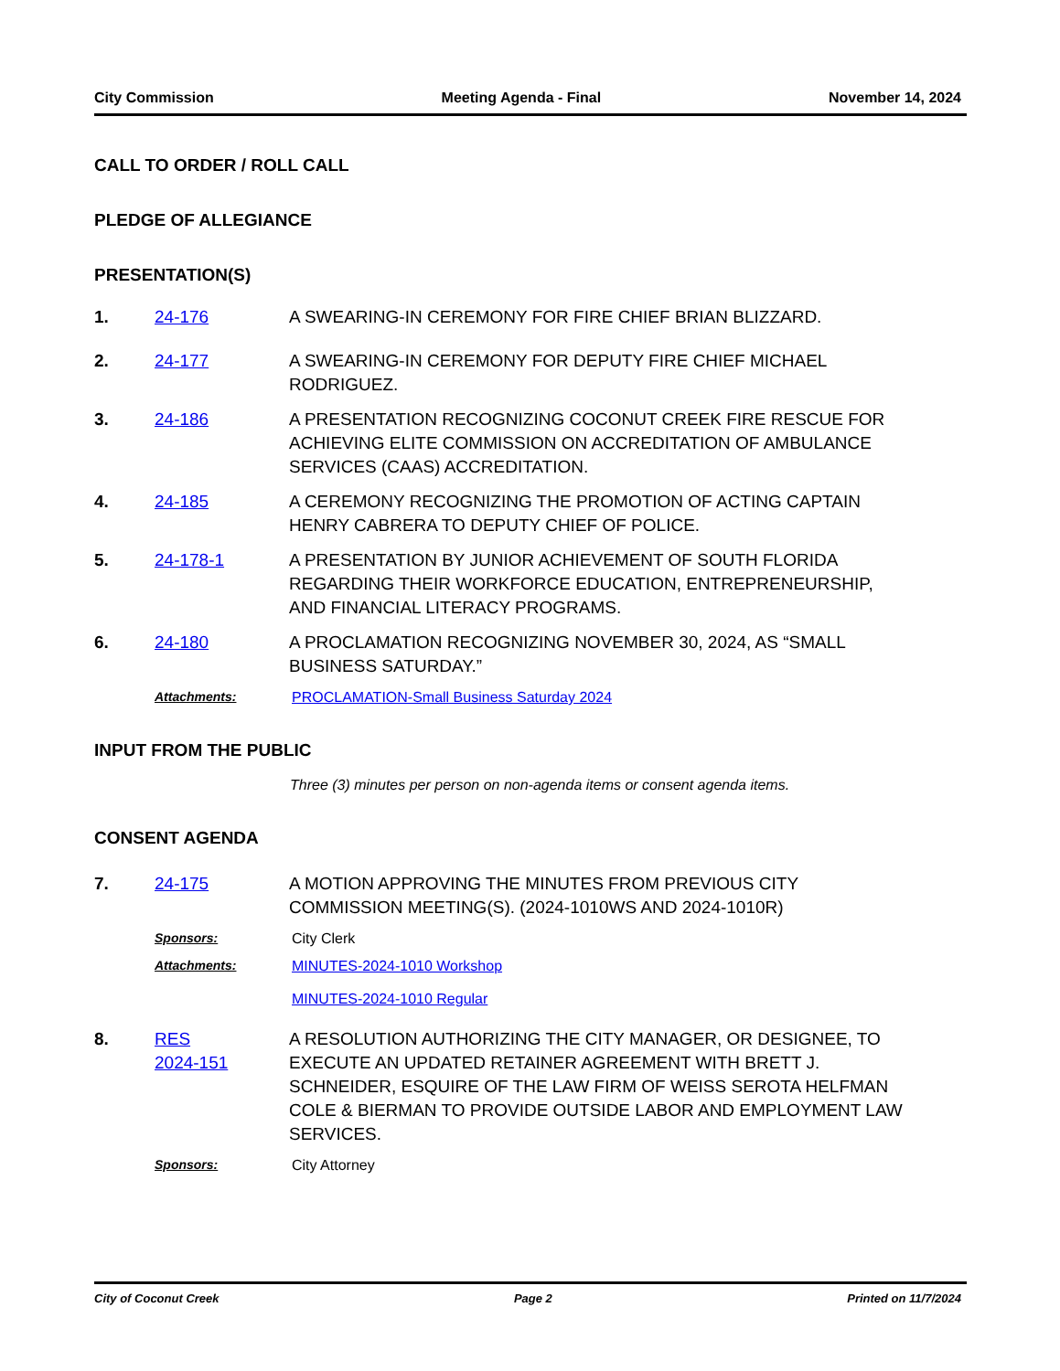City Commission Meeting Agenda - Final November 14, 2024
CALL TO ORDER / ROLL CALL
PLEDGE OF ALLEGIANCE
PRESENTATION(S)
1. 24-176 A SWEARING-IN CEREMONY FOR FIRE CHIEF BRIAN BLIZZARD.
2. 24-177 A SWEARING-IN CEREMONY FOR DEPUTY FIRE CHIEF MICHAEL RODRIGUEZ.
3. 24-186 A PRESENTATION RECOGNIZING COCONUT CREEK FIRE RESCUE FOR ACHIEVING ELITE COMMISSION ON ACCREDITATION OF AMBULANCE SERVICES (CAAS) ACCREDITATION.
4. 24-185 A CEREMONY RECOGNIZING THE PROMOTION OF ACTING CAPTAIN HENRY CABRERA TO DEPUTY CHIEF OF POLICE.
5. 24-178-1 A PRESENTATION BY JUNIOR ACHIEVEMENT OF SOUTH FLORIDA REGARDING THEIR WORKFORCE EDUCATION, ENTREPRENEURSHIP, AND FINANCIAL LITERACY PROGRAMS.
6. 24-180 A PROCLAMATION RECOGNIZING NOVEMBER 30, 2024, AS “SMALL BUSINESS SATURDAY.”
Attachments: PROCLAMATION-Small Business Saturday 2024
INPUT FROM THE PUBLIC
Three (3) minutes per person on non-agenda items or consent agenda items.
CONSENT AGENDA
7. 24-175 A MOTION APPROVING THE MINUTES FROM PREVIOUS CITY COMMISSION MEETING(S). (2024-1010WS AND 2024-1010R)
Sponsors: City Clerk
Attachments: MINUTES-2024-1010 Workshop
MINUTES-2024-1010 Regular
8. RES
2024-151 A RESOLUTION AUTHORIZING THE CITY MANAGER, OR DESIGNEE, TO EXECUTE AN UPDATED RETAINER AGREEMENT WITH BRETT J. SCHNEIDER, ESQUIRE OF THE LAW FIRM OF WEISS SEROTA HELFMAN COLE & BIERMAN TO PROVIDE OUTSIDE LABOR AND EMPLOYMENT LAW SERVICES.
Sponsors: City Attorney
City of Coconut Creek Page 2 Printed on 11/7/2024